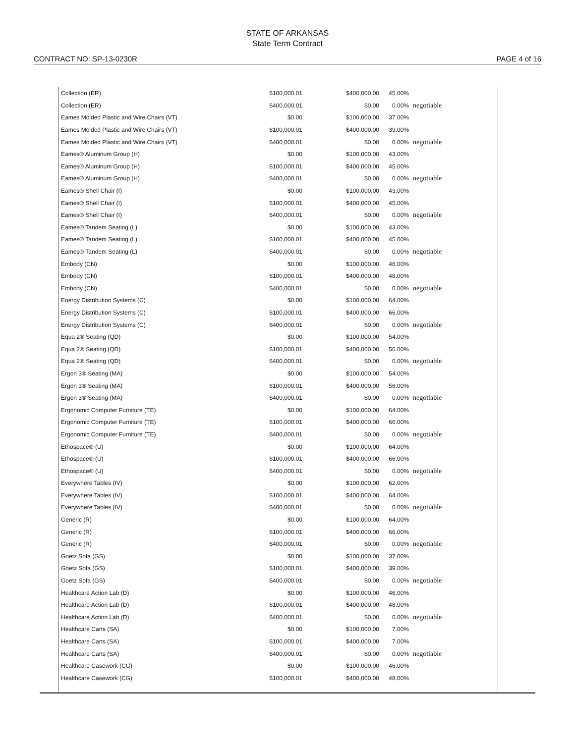STATE OF ARKANSAS
State Term Contract
CONTRACT NO: SP-13-0230R PAGE 4 of 16
| Collection (ER) | $100,000.01 | $400,000.00 | 45.00% | |
| Collection (ER) | $400,000.01 | $0.00 | 0.00% | negotiable |
| Eames Molded Plastic and Wire Chairs (VT) | $0.00 | $100,000.00 | 37.00% | |
| Eames Molded Plastic and Wire Chairs (VT) | $100,000.01 | $400,000.00 | 39.00% | |
| Eames Molded Plastic and Wire Chairs (VT) | $400,000.01 | $0.00 | 0.00% | negotiable |
| Eames® Aluminum Group (H) | $0.00 | $100,000.00 | 43.00% | |
| Eames® Aluminum Group (H) | $100,000.01 | $400,000.00 | 45.00% | |
| Eames® Aluminum Group (H) | $400,000.01 | $0.00 | 0.00% | negotiable |
| Eames® Shell Chair (I) | $0.00 | $100,000.00 | 43.00% | |
| Eames® Shell Chair (I) | $100,000.01 | $400,000.00 | 45.00% | |
| Eames® Shell Chair (I) | $400,000.01 | $0.00 | 0.00% | negotiable |
| Eames® Tandem Seating (L) | $0.00 | $100,000.00 | 43.00% | |
| Eames® Tandem Seating (L) | $100,000.01 | $400,000.00 | 45.00% | |
| Eames® Tandem Seating (L) | $400,000.01 | $0.00 | 0.00% | negotiable |
| Embody (CN) | $0.00 | $100,000.00 | 46.00% | |
| Embody (CN) | $100,000.01 | $400,000.00 | 48.00% | |
| Embody (CN) | $400,000.01 | $0.00 | 0.00% | negotiable |
| Energy Distribution Systems (C) | $0.00 | $100,000.00 | 64.00% | |
| Energy Distribution Systems (C) | $100,000.01 | $400,000.00 | 66.00% | |
| Energy Distribution Systems (C) | $400,000.01 | $0.00 | 0.00% | negotiable |
| Equa 2® Seating (QD) | $0.00 | $100,000.00 | 54.00% | |
| Equa 2® Seating (QD) | $100,000.01 | $400,000.00 | 56.00% | |
| Equa 2® Seating (QD) | $400,000.01 | $0.00 | 0.00% | negotiable |
| Ergon 3® Seating (MA) | $0.00 | $100,000.00 | 54.00% | |
| Ergon 3® Seating (MA) | $100,000.01 | $400,000.00 | 56.00% | |
| Ergon 3® Seating (MA) | $400,000.01 | $0.00 | 0.00% | negotiable |
| Ergonomic Computer Furniture (TE) | $0.00 | $100,000.00 | 64.00% | |
| Ergonomic Computer Furniture (TE) | $100,000.01 | $400,000.00 | 66.00% | |
| Ergonomic Computer Furniture (TE) | $400,000.01 | $0.00 | 0.00% | negotiable |
| Ethospace® (U) | $0.00 | $100,000.00 | 64.00% | |
| Ethospace® (U) | $100,000.01 | $400,000.00 | 66.00% | |
| Ethospace® (U) | $400,000.01 | $0.00 | 0.00% | negotiable |
| Everywhere Tables (IV) | $0.00 | $100,000.00 | 62.00% | |
| Everywhere Tables (IV) | $100,000.01 | $400,000.00 | 64.00% | |
| Everywhere Tables (IV) | $400,000.01 | $0.00 | 0.00% | negotiable |
| Generic (R) | $0.00 | $100,000.00 | 64.00% | |
| Generic (R) | $100,000.01 | $400,000.00 | 66.00% | |
| Generic (R) | $400,000.01 | $0.00 | 0.00% | negotiable |
| Goetz Sofa (GS) | $0.00 | $100,000.00 | 37.00% | |
| Goetz Sofa (GS) | $100,000.01 | $400,000.00 | 39.00% | |
| Goetz Sofa (GS) | $400,000.01 | $0.00 | 0.00% | negotiable |
| Healthcare Action Lab (D) | $0.00 | $100,000.00 | 46.00% | |
| Healthcare Action Lab (D) | $100,000.01 | $400,000.00 | 48.00% | |
| Healthcare Action Lab (D) | $400,000.01 | $0.00 | 0.00% | negotiable |
| Healthcare Carts (SA) | $0.00 | $100,000.00 | 7.00% | |
| Healthcare Carts (SA) | $100,000.01 | $400,000.00 | 7.00% | |
| Healthcare Carts (SA) | $400,000.01 | $0.00 | 0.00% | negotiable |
| Healthcare Casework (CG) | $0.00 | $100,000.00 | 46.00% | |
| Healthcare Casework (CG) | $100,000.01 | $400,000.00 | 48.00% | |